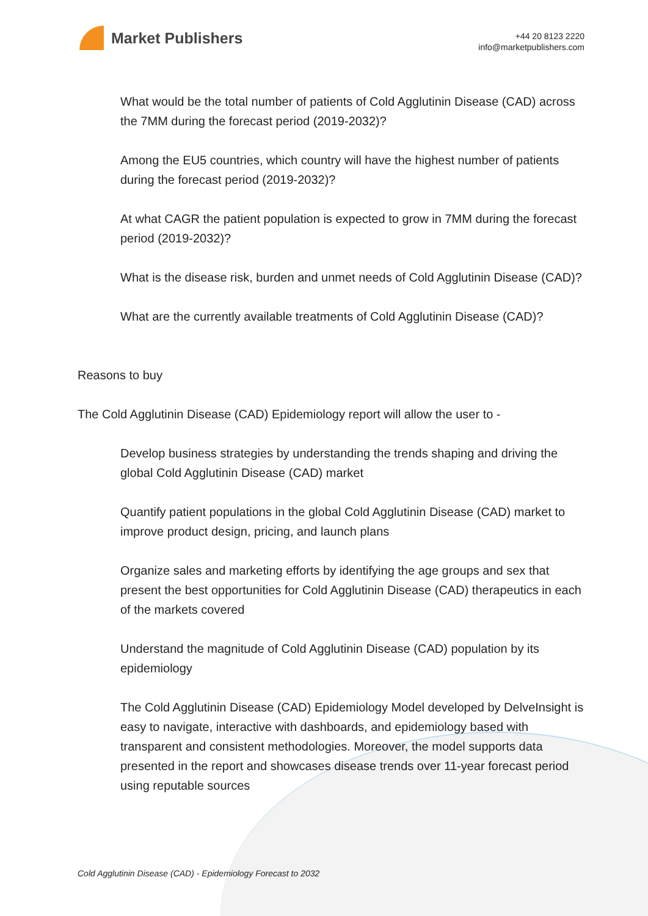Market Publishers
+44 20 8123 2220
info@marketpublishers.com
What would be the total number of patients of Cold Agglutinin Disease (CAD) across the 7MM during the forecast period (2019-2032)?
Among the EU5 countries, which country will have the highest number of patients during the forecast period (2019-2032)?
At what CAGR the patient population is expected to grow in 7MM during the forecast period (2019-2032)?
What is the disease risk, burden and unmet needs of Cold Agglutinin Disease (CAD)?
What are the currently available treatments of Cold Agglutinin Disease (CAD)?
Reasons to buy
The Cold Agglutinin Disease (CAD) Epidemiology report will allow the user to -
Develop business strategies by understanding the trends shaping and driving the global Cold Agglutinin Disease (CAD) market
Quantify patient populations in the global Cold Agglutinin Disease (CAD) market to improve product design, pricing, and launch plans
Organize sales and marketing efforts by identifying the age groups and sex that present the best opportunities for Cold Agglutinin Disease (CAD) therapeutics in each of the markets covered
Understand the magnitude of Cold Agglutinin Disease (CAD) population by its epidemiology
The Cold Agglutinin Disease (CAD) Epidemiology Model developed by DelveInsight is easy to navigate, interactive with dashboards, and epidemiology based with transparent and consistent methodologies. Moreover, the model supports data presented in the report and showcases disease trends over 11-year forecast period using reputable sources
Cold Agglutinin Disease (CAD) - Epidemiology Forecast to 2032